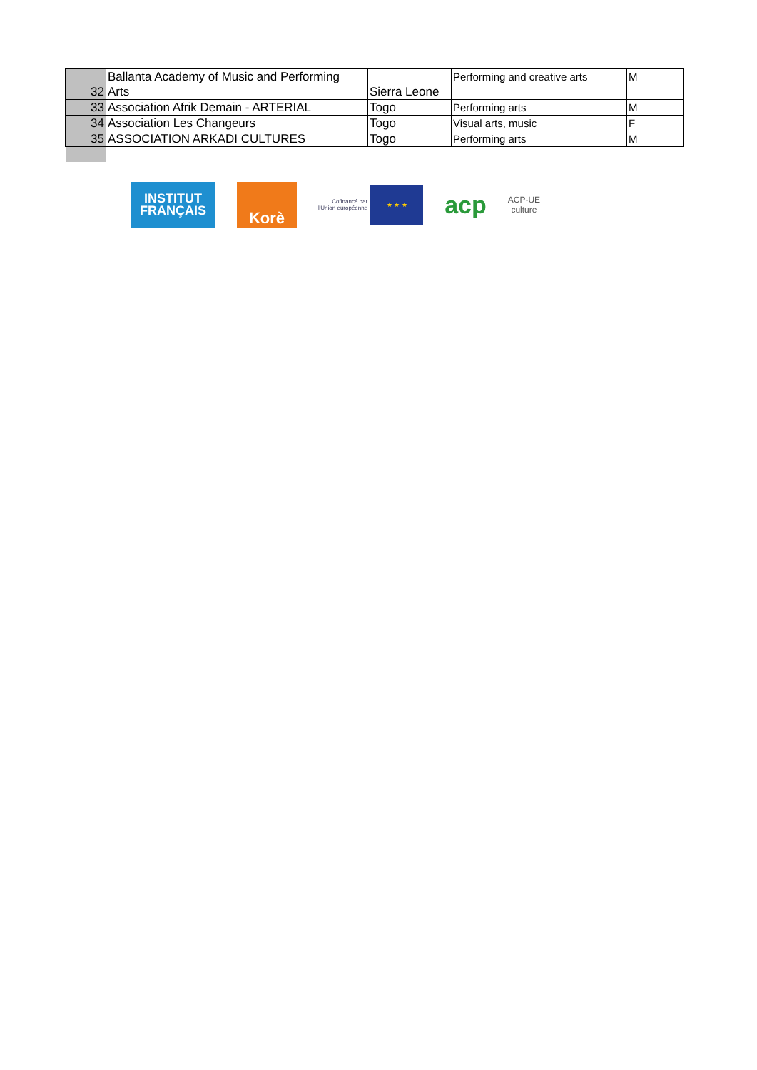| 32 | Ballanta Academy of Music and Performing Arts | Sierra Leone | Performing and creative arts | M |
| 33 | Association Afrik Demain - ARTERIAL | Togo | Performing arts | M |
| 34 | Association Les Changeurs | Togo | Visual arts, music | F |
| 35 | ASSOCIATION ARKADI CULTURES | Togo | Performing arts | M |
INSTITUT
FRANÇAIS
Korè
Cofinancé par
l'Union européenne
★ ★ ★
acp
ACP-UE
culture